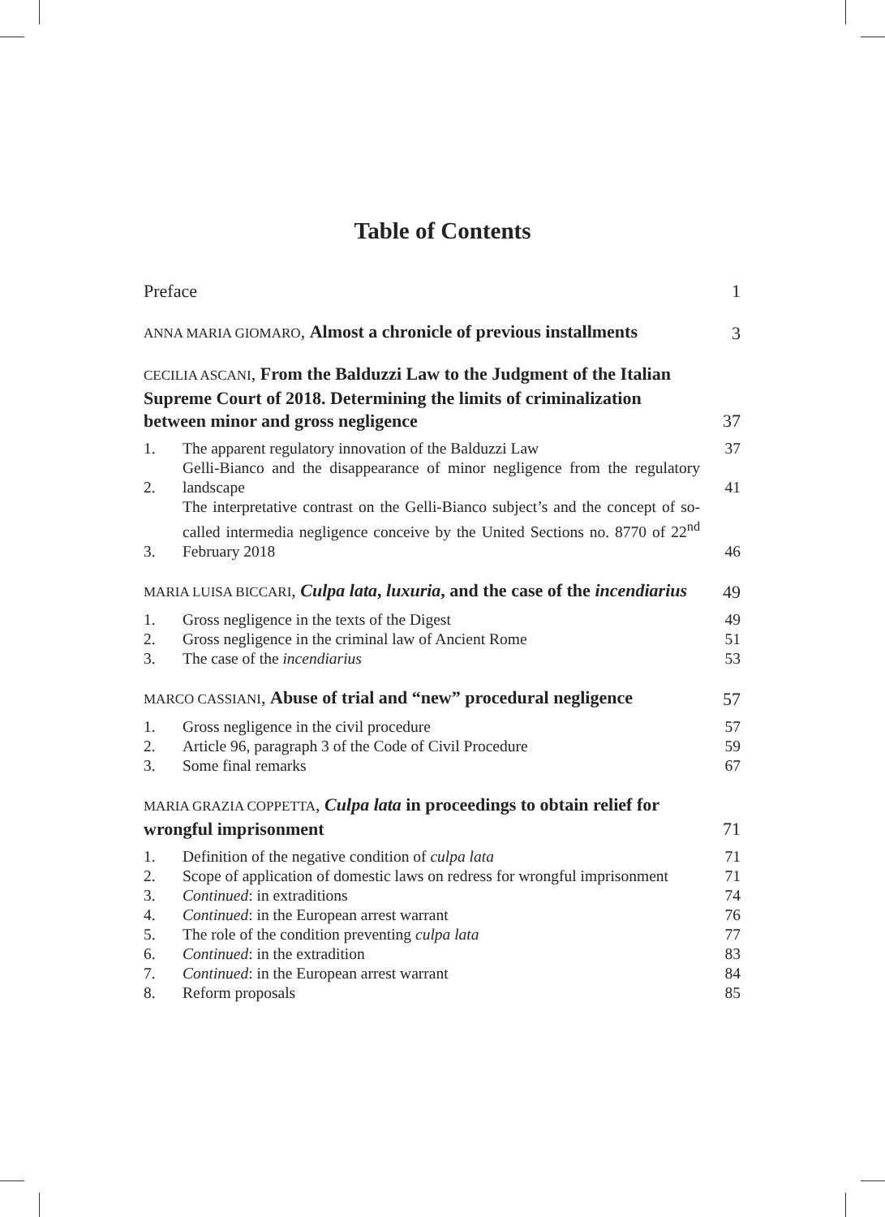Table of Contents
Preface 1
ANNA MARIA GIOMARO, Almost a chronicle of previous installments 3
CECILIA ASCANI, From the Balduzzi Law to the Judgment of the Italian Supreme Court of 2018. Determining the limits of criminalization between minor and gross negligence 37
1. The apparent regulatory innovation of the Balduzzi Law 37
2. Gelli-Bianco and the disappearance of minor negligence from the regulatory landscape 41
3. The interpretative contrast on the Gelli-Bianco subject’s and the concept of so-called intermedia negligence conceive by the United Sections no. 8770 of 22<sup>nd</sup> February 2018 46
MARIA LUISA BICCARI, Culpa lata, luxuria, and the case of the incendiarius 49
1. Gross negligence in the texts of the Digest 49
2. Gross negligence in the criminal law of Ancient Rome 51
3. The case of the incendiarius 53
MARCO CASSIANI, Abuse of trial and “new” procedural negligence 57
1. Gross negligence in the civil procedure 57
2. Article 96, paragraph 3 of the Code of Civil Procedure 59
3. Some final remarks 67
MARIA GRAZIA COPPETTA, Culpa lata in proceedings to obtain relief for wrongful imprisonment 71
1. Definition of the negative condition of culpa lata 71
2. Scope of application of domestic laws on redress for wrongful imprisonment 71
3. Continued: in extraditions 74
4. Continued: in the European arrest warrant 76
5. The role of the condition preventing culpa lata 77
6. Continued: in the extradition 83
7. Continued: in the European arrest warrant 84
8. Reform proposals 85